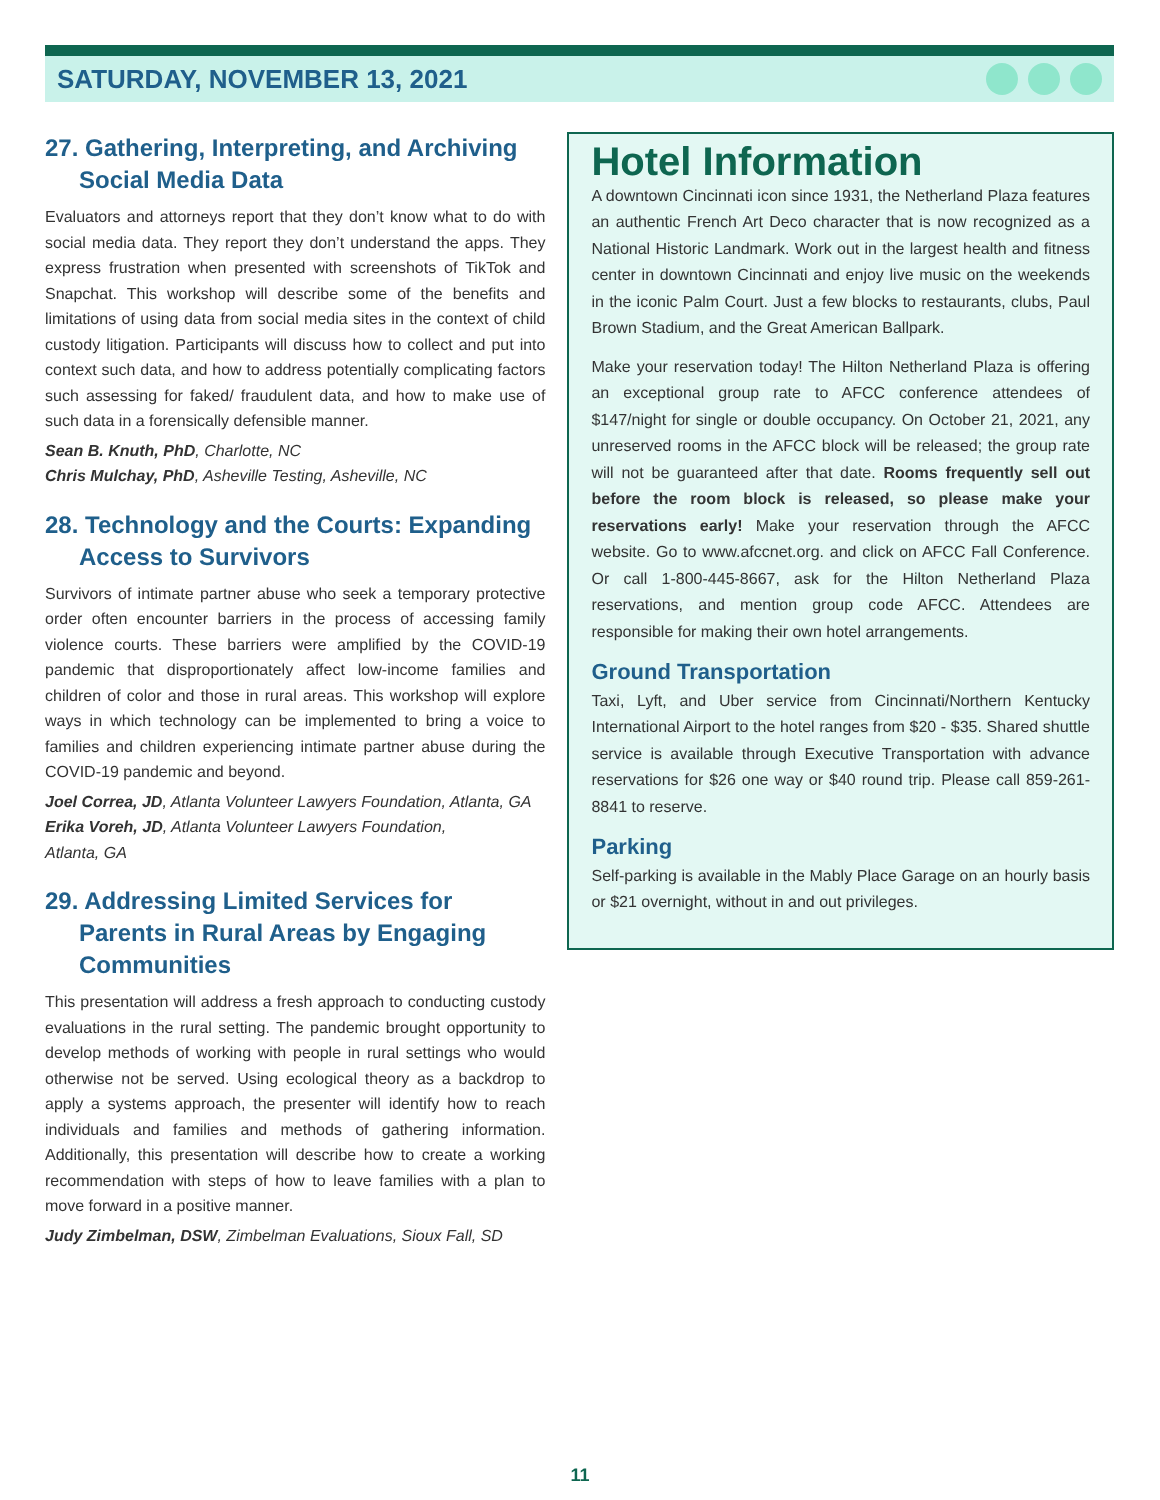SATURDAY, NOVEMBER 13, 2021
27. Gathering, Interpreting, and Archiving Social Media Data
Evaluators and attorneys report that they don’t know what to do with social media data. They report they don’t understand the apps. They express frustration when presented with screenshots of TikTok and Snapchat. This workshop will describe some of the benefits and limitations of using data from social media sites in the context of child custody litigation. Participants will discuss how to collect and put into context such data, and how to address potentially complicating factors such assessing for faked/ fraudulent data, and how to make use of such data in a forensically defensible manner.
Sean B. Knuth, PhD, Charlotte, NC
Chris Mulchay, PhD, Asheville Testing, Asheville, NC
28. Technology and the Courts: Expanding Access to Survivors
Survivors of intimate partner abuse who seek a temporary protective order often encounter barriers in the process of accessing family violence courts. These barriers were amplified by the COVID-19 pandemic that disproportionately affect low-income families and children of color and those in rural areas. This workshop will explore ways in which technology can be implemented to bring a voice to families and children experiencing intimate partner abuse during the COVID-19 pandemic and beyond.
Joel Correa, JD, Atlanta Volunteer Lawyers Foundation, Atlanta, GA
Erika Voreh, JD, Atlanta Volunteer Lawyers Foundation,
Atlanta, GA
29. Addressing Limited Services for Parents in Rural Areas by Engaging Communities
This presentation will address a fresh approach to conducting custody evaluations in the rural setting. The pandemic brought opportunity to develop methods of working with people in rural settings who would otherwise not be served. Using ecological theory as a backdrop to apply a systems approach, the presenter will identify how to reach individuals and families and methods of gathering information. Additionally, this presentation will describe how to create a working recommendation with steps of how to leave families with a plan to move forward in a positive manner.
Judy Zimbelman, DSW, Zimbelman Evaluations, Sioux Fall, SD
Hotel Information
A downtown Cincinnati icon since 1931, the Netherland Plaza features an authentic French Art Deco character that is now recognized as a National Historic Landmark. Work out in the largest health and fitness center in downtown Cincinnati and enjoy live music on the weekends in the iconic Palm Court. Just a few blocks to restaurants, clubs, Paul Brown Stadium, and the Great American Ballpark.
Make your reservation today! The Hilton Netherland Plaza is offering an exceptional group rate to AFCC conference attendees of $147/night for single or double occupancy. On October 21, 2021, any unreserved rooms in the AFCC block will be released; the group rate will not be guaranteed after that date. Rooms frequently sell out before the room block is released, so please make your reservations early! Make your reservation through the AFCC website. Go to www.afccnet.org. and click on AFCC Fall Conference. Or call 1-800-445-8667, ask for the Hilton Netherland Plaza reservations, and mention group code AFCC. Attendees are responsible for making their own hotel arrangements.
Ground Transportation
Taxi, Lyft, and Uber service from Cincinnati/Northern Kentucky International Airport to the hotel ranges from $20 - $35. Shared shuttle service is available through Executive Transportation with advance reservations for $26 one way or $40 round trip. Please call 859-261-8841 to reserve.
Parking
Self-parking is available in the Mably Place Garage on an hourly basis or $21 overnight, without in and out privileges.
11